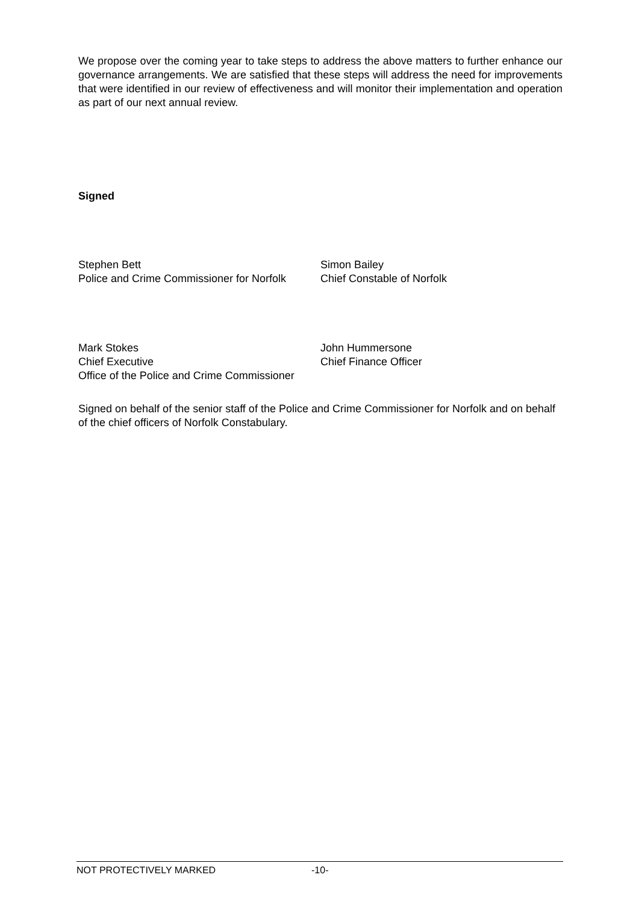We propose over the coming year to take steps to address the above matters to further enhance our governance arrangements. We are satisfied that these steps will address the need for improvements that were identified in our review of effectiveness and will monitor their implementation and operation as part of our next annual review.
Signed
Stephen Bett
Police and Crime Commissioner for Norfolk
Simon Bailey
Chief Constable of Norfolk
Mark Stokes
Chief Executive
Office of the Police and Crime Commissioner
John Hummersone
Chief Finance Officer
Signed on behalf of the senior staff of the Police and Crime Commissioner for Norfolk and on behalf of the chief officers of Norfolk Constabulary.
NOT PROTECTIVELY MARKED -10-